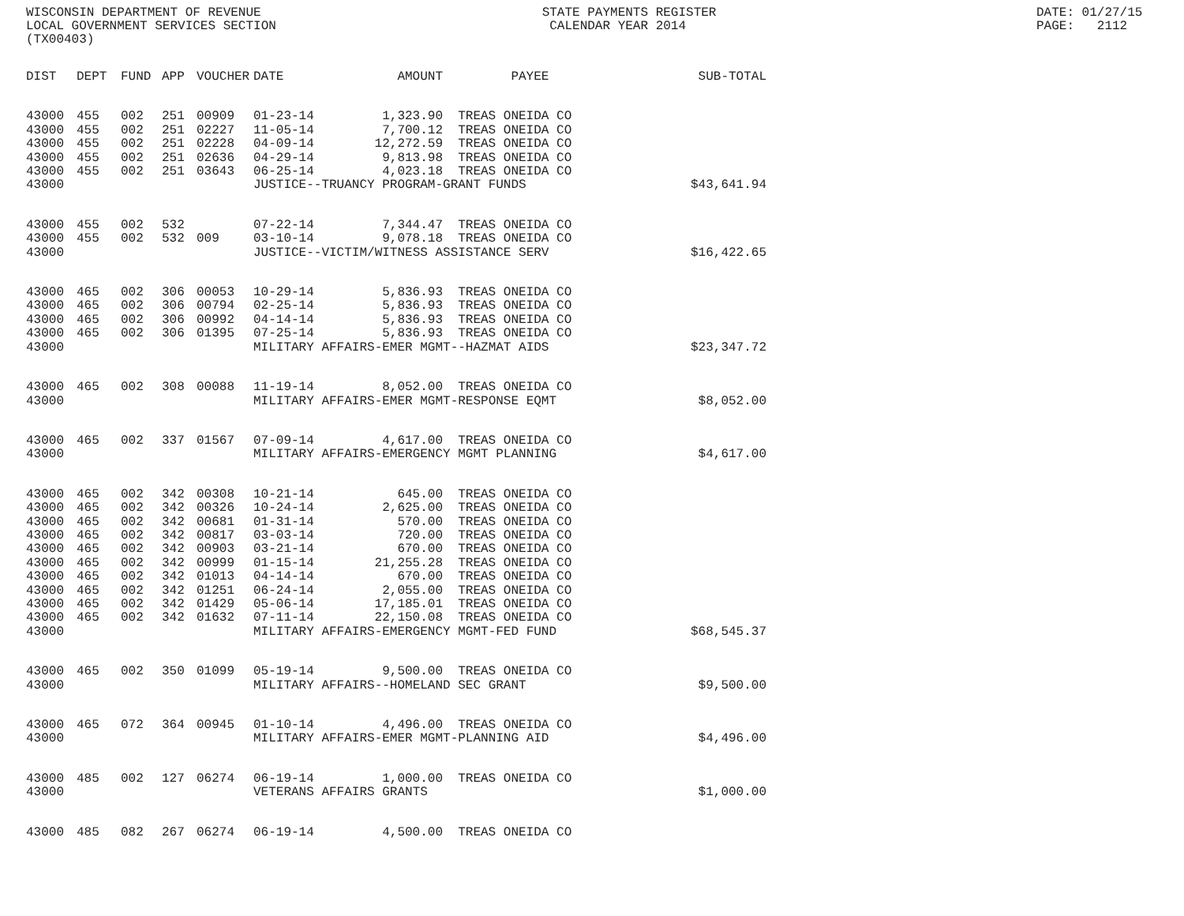WISCONSIN DEPARTMENT OF REVENUE LOCAL GOVERNMENT SERVICES SECTION (TX00403)
STATE PAYMENTS REGISTER CALENDAR YEAR 2014
DATE: 01/27/15 PAGE: 2112
| DIST | DEPT | FUND | APP | VOUCHER | DATE | AMOUNT | PAYEE | SUB-TOTAL |
| --- | --- | --- | --- | --- | --- | --- | --- | --- |
| 43000 | 455 | 002 | 251 | 00909 | 01-23-14 | 1,323.90 | TREAS ONEIDA CO | |
| 43000 | 455 | 002 | 251 | 02227 | 11-05-14 | 7,700.12 | TREAS ONEIDA CO | |
| 43000 | 455 | 002 | 251 | 02228 | 04-09-14 | 12,272.59 | TREAS ONEIDA CO | |
| 43000 | 455 | 002 | 251 | 02636 | 04-29-14 | 9,813.98 | TREAS ONEIDA CO | |
| 43000 | 455 | 002 | 251 | 03643 | 06-25-14 | 4,023.18 | TREAS ONEIDA CO | |
| 43000 | | | | | JUSTICE--TRUANCY PROGRAM-GRANT FUNDS | | | $43,641.94 |
| 43000 | 455 | 002 | 532 | | 07-22-14 | 7,344.47 | TREAS ONEIDA CO | |
| 43000 | 455 | 002 | 532 | 009 | 03-10-14 | 9,078.18 | TREAS ONEIDA CO | |
| 43000 | | | | | JUSTICE--VICTIM/WITNESS ASSISTANCE SERV | | | $16,422.65 |
| 43000 | 465 | 002 | 306 | 00053 | 10-29-14 | 5,836.93 | TREAS ONEIDA CO | |
| 43000 | 465 | 002 | 306 | 00794 | 02-25-14 | 5,836.93 | TREAS ONEIDA CO | |
| 43000 | 465 | 002 | 306 | 00992 | 04-14-14 | 5,836.93 | TREAS ONEIDA CO | |
| 43000 | 465 | 002 | 306 | 01395 | 07-25-14 | 5,836.93 | TREAS ONEIDA CO | |
| 43000 | | | | | MILITARY AFFAIRS-EMER MGMT--HAZMAT AIDS | | | $23,347.72 |
| 43000 | 465 | 002 | 308 | 00088 | 11-19-14 | 8,052.00 | TREAS ONEIDA CO | |
| 43000 | | | | | MILITARY AFFAIRS-EMER MGMT-RESPONSE EQMT | | | $8,052.00 |
| 43000 | 465 | 002 | 337 | 01567 | 07-09-14 | 4,617.00 | TREAS ONEIDA CO | |
| 43000 | | | | | MILITARY AFFAIRS-EMERGENCY MGMT PLANNING | | | $4,617.00 |
| 43000 | 465 | 002 | 342 | 00308 | 10-21-14 | 645.00 | TREAS ONEIDA CO | |
| 43000 | 465 | 002 | 342 | 00326 | 10-24-14 | 2,625.00 | TREAS ONEIDA CO | |
| 43000 | 465 | 002 | 342 | 00681 | 01-31-14 | 570.00 | TREAS ONEIDA CO | |
| 43000 | 465 | 002 | 342 | 00817 | 03-03-14 | 720.00 | TREAS ONEIDA CO | |
| 43000 | 465 | 002 | 342 | 00903 | 03-21-14 | 670.00 | TREAS ONEIDA CO | |
| 43000 | 465 | 002 | 342 | 00999 | 01-15-14 | 21,255.28 | TREAS ONEIDA CO | |
| 43000 | 465 | 002 | 342 | 01013 | 04-14-14 | 670.00 | TREAS ONEIDA CO | |
| 43000 | 465 | 002 | 342 | 01251 | 06-24-14 | 2,055.00 | TREAS ONEIDA CO | |
| 43000 | 465 | 002 | 342 | 01429 | 05-06-14 | 17,185.01 | TREAS ONEIDA CO | |
| 43000 | 465 | 002 | 342 | 01632 | 07-11-14 | 22,150.08 | TREAS ONEIDA CO | |
| 43000 | | | | | MILITARY AFFAIRS-EMERGENCY MGMT-FED FUND | | | $68,545.37 |
| 43000 | 465 | 002 | 350 | 01099 | 05-19-14 | 9,500.00 | TREAS ONEIDA CO | |
| 43000 | | | | | MILITARY AFFAIRS--HOMELAND SEC GRANT | | | $9,500.00 |
| 43000 | 465 | 072 | 364 | 00945 | 01-10-14 | 4,496.00 | TREAS ONEIDA CO | |
| 43000 | | | | | MILITARY AFFAIRS-EMER MGMT-PLANNING AID | | | $4,496.00 |
| 43000 | 485 | 002 | 127 | 06274 | 06-19-14 | 1,000.00 | TREAS ONEIDA CO | |
| 43000 | | | | | VETERANS AFFAIRS GRANTS | | | $1,000.00 |
| 43000 | 485 | 082 | 267 | 06274 | 06-19-14 | 4,500.00 | TREAS ONEIDA CO | |